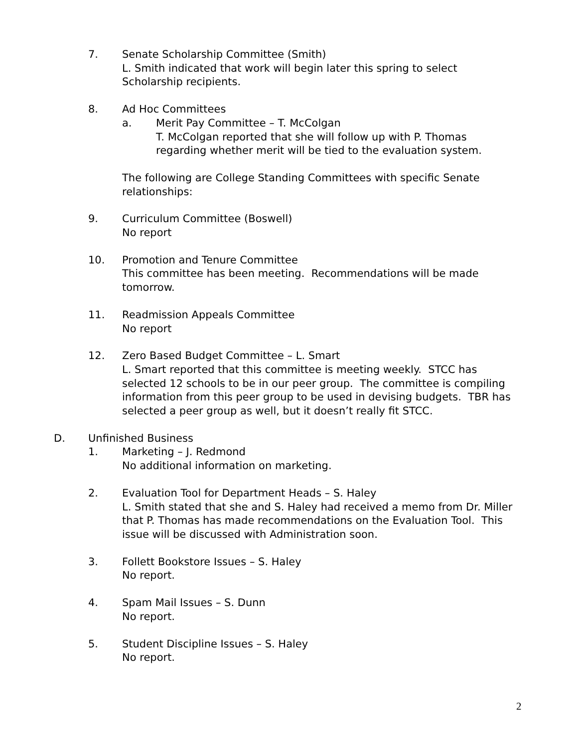7. Senate Scholarship Committee (Smith)
L. Smith indicated that work will begin later this spring to select Scholarship recipients.
8. Ad Hoc Committees
a. Merit Pay Committee – T. McColgan
T. McColgan reported that she will follow up with P. Thomas regarding whether merit will be tied to the evaluation system.
The following are College Standing Committees with specific Senate relationships:
9. Curriculum Committee (Boswell)
No report
10. Promotion and Tenure Committee
This committee has been meeting. Recommendations will be made tomorrow.
11. Readmission Appeals Committee
No report
12. Zero Based Budget Committee – L. Smart
L. Smart reported that this committee is meeting weekly. STCC has selected 12 schools to be in our peer group. The committee is compiling information from this peer group to be used in devising budgets. TBR has selected a peer group as well, but it doesn’t really fit STCC.
D. Unfinished Business
1. Marketing – J. Redmond
No additional information on marketing.
2. Evaluation Tool for Department Heads – S. Haley
L. Smith stated that she and S. Haley had received a memo from Dr. Miller that P. Thomas has made recommendations on the Evaluation Tool. This issue will be discussed with Administration soon.
3. Follett Bookstore Issues – S. Haley
No report.
4. Spam Mail Issues – S. Dunn
No report.
5. Student Discipline Issues – S. Haley
No report.
2